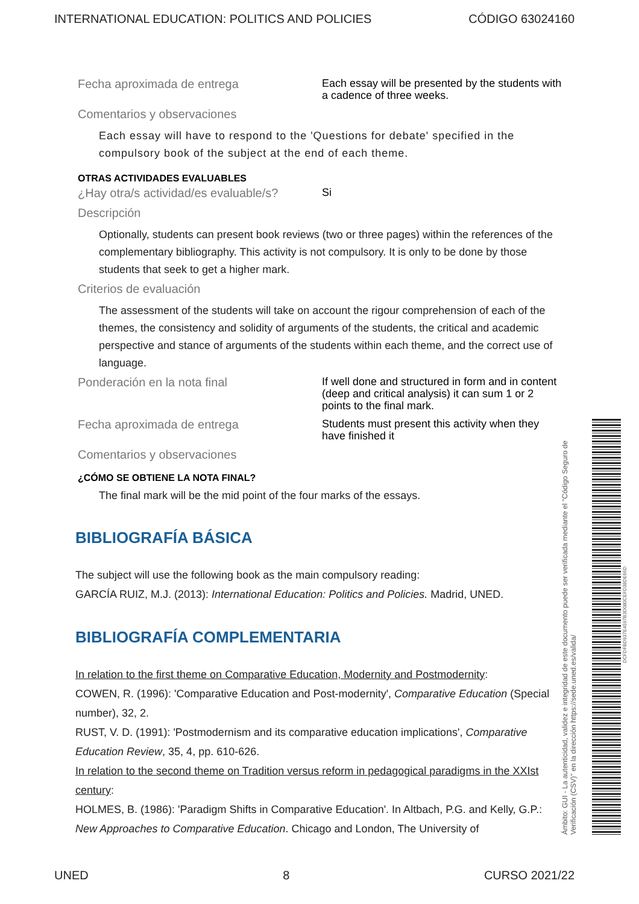INTERNATIONAL EDUCATION: POLITICS AND POLICIES CÓDIGO 63024160
Fecha aproximada de entrega
Each essay will be presented by the students with a cadence of three weeks.
Comentarios y observaciones
Each essay will have to respond to the 'Questions for debate' specified in the compulsory book of the subject at the end of each theme.
OTRAS ACTIVIDADES EVALUABLES
¿Hay otra/s actividad/es evaluable/s?
Si
Descripción
Optionally, students can present book reviews (two or three pages) within the references of the complementary bibliography. This activity is not compulsory. It is only to be done by those students that seek to get a higher mark.
Criterios de evaluación
The assessment of the students will take on account the rigour comprehension of each of the themes, the consistency and solidity of arguments of the students, the critical and academic perspective and stance of arguments of the students within each theme, and the correct use of language.
Ponderación en la nota final
If well done and structured in form and in content (deep and critical analysis) it can sum 1 or 2 points to the final mark.
Fecha aproximada de entrega
Students must present this activity when they have finished it
Comentarios y observaciones
¿CÓMO SE OBTIENE LA NOTA FINAL?
The final mark will be the mid point of the four marks of the essays.
BIBLIOGRAFÍA BÁSICA
The subject will use the following book as the main compulsory reading:
GARCÍA RUIZ, M.J. (2013): International Education: Politics and Policies. Madrid, UNED.
BIBLIOGRAFÍA COMPLEMENTARIA
In relation to the first theme on Comparative Education, Modernity and Postmodernity:
COWEN, R. (1996): 'Comparative Education and Post-modernity', Comparative Education (Special number), 32, 2.
RUST, V. D. (1991): 'Postmodernism and its comparative education implications', Comparative Education Review, 35, 4, pp. 610-626.
In relation to the second theme on Tradition versus reform in pedagogical paradigms in the XXIst century:
HOLMES, B. (1986): 'Paradigm Shifts in Comparative Education'. In Altbach, P.G. and Kelly, G.P.: New Approaches to Comparative Education. Chicago and London, The University of
Ámbito: GUI - La autenticidad, validez e integridad de este documento puede ser verificada mediante el "Código Seguro de Verificación (CSV)" en la dirección https://sede.uned.es/valida/
DCFDFBD937E4597B3D080CEFD38DE66D
UNED 8 CURSO 2021/22